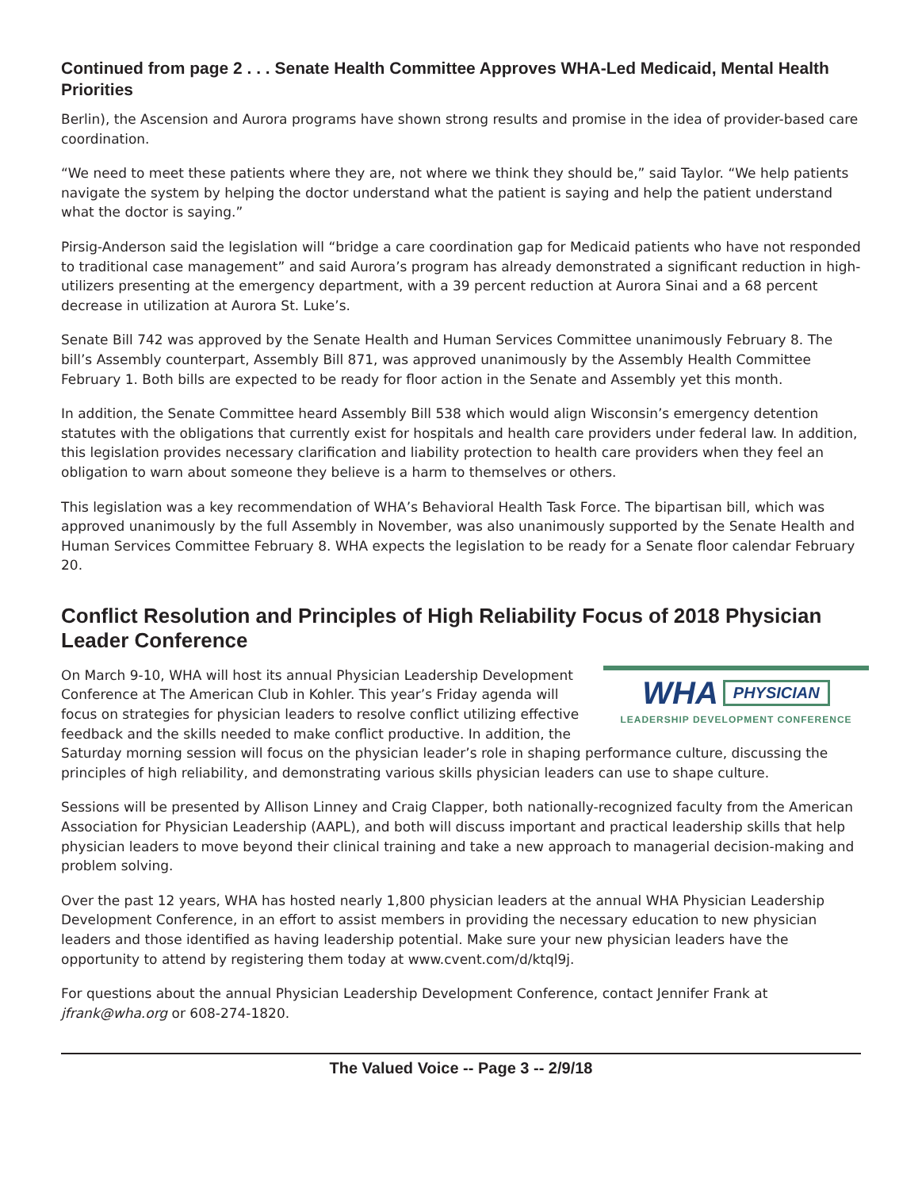Continued from page 2 . . . Senate Health Committee Approves WHA-Led Medicaid, Mental Health Priorities
Berlin), the Ascension and Aurora programs have shown strong results and promise in the idea of provider-based care coordination.
“We need to meet these patients where they are, not where we think they should be,” said Taylor. “We help patients navigate the system by helping the doctor understand what the patient is saying and help the patient understand what the doctor is saying.”
Pirsig-Anderson said the legislation will “bridge a care coordination gap for Medicaid patients who have not responded to traditional case management” and said Aurora’s program has already demonstrated a significant reduction in high-utilizers presenting at the emergency department, with a 39 percent reduction at Aurora Sinai and a 68 percent decrease in utilization at Aurora St. Luke’s.
Senate Bill 742 was approved by the Senate Health and Human Services Committee unanimously February 8. The bill’s Assembly counterpart, Assembly Bill 871, was approved unanimously by the Assembly Health Committee February 1. Both bills are expected to be ready for floor action in the Senate and Assembly yet this month.
In addition, the Senate Committee heard Assembly Bill 538 which would align Wisconsin’s emergency detention statutes with the obligations that currently exist for hospitals and health care providers under federal law. In addition, this legislation provides necessary clarification and liability protection to health care providers when they feel an obligation to warn about someone they believe is a harm to themselves or others.
This legislation was a key recommendation of WHA’s Behavioral Health Task Force. The bipartisan bill, which was approved unanimously by the full Assembly in November, was also unanimously supported by the Senate Health and Human Services Committee February 8. WHA expects the legislation to be ready for a Senate floor calendar February 20.
Conflict Resolution and Principles of High Reliability Focus of 2018 Physician Leader Conference
WHA PHYSICIAN
LEADERSHIP DEVELOPMENT CONFERENCE
On March 9-10, WHA will host its annual Physician Leadership Development Conference at The American Club in Kohler. This year’s Friday agenda will focus on strategies for physician leaders to resolve conflict utilizing effective feedback and the skills needed to make conflict productive. In addition, the Saturday morning session will focus on the physician leader’s role in shaping performance culture, discussing the principles of high reliability, and demonstrating various skills physician leaders can use to shape culture.
Sessions will be presented by Allison Linney and Craig Clapper, both nationally-recognized faculty from the American Association for Physician Leadership (AAPL), and both will discuss important and practical leadership skills that help physician leaders to move beyond their clinical training and take a new approach to managerial decision-making and problem solving.
Over the past 12 years, WHA has hosted nearly 1,800 physician leaders at the annual WHA Physician Leadership Development Conference, in an effort to assist members in providing the necessary education to new physician leaders and those identified as having leadership potential. Make sure your new physician leaders have the opportunity to attend by registering them today at www.cvent.com/d/ktql9j.
For questions about the annual Physician Leadership Development Conference, contact Jennifer Frank at jfrank@wha.org or 608-274-1820.
The Valued Voice -- Page 3 -- 2/9/18